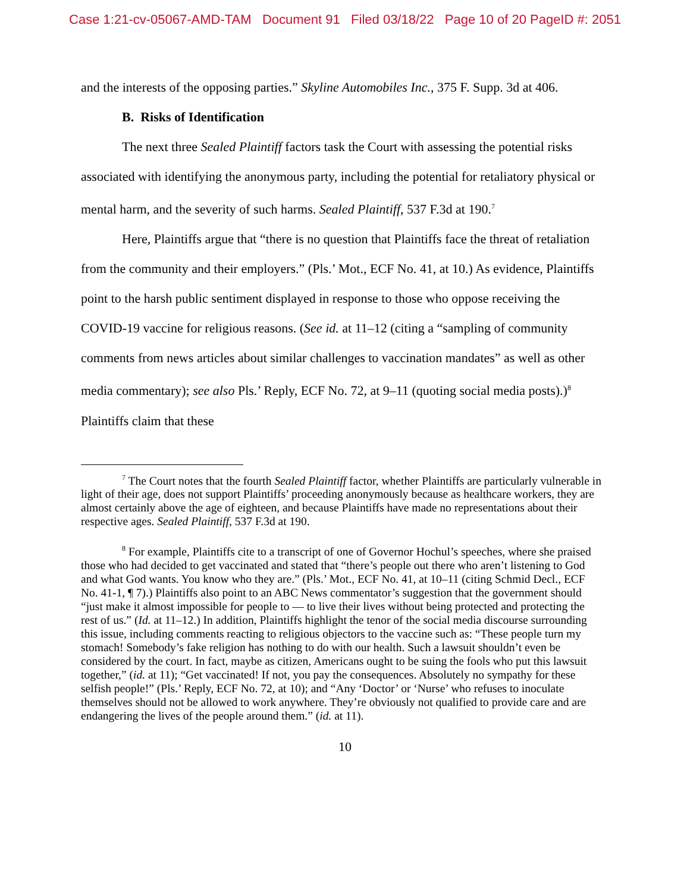Case 1:21-cv-05067-AMD-TAM Document 91 Filed 03/18/22 Page 10 of 20 PageID #: 2051
and the interests of the opposing parties.” Skyline Automobiles Inc., 375 F. Supp. 3d at 406.
B. Risks of Identification
The next three Sealed Plaintiff factors task the Court with assessing the potential risks associated with identifying the anonymous party, including the potential for retaliatory physical or mental harm, and the severity of such harms. Sealed Plaintiff, 537 F.3d at 190.<sup>7</sup>
Here, Plaintiffs argue that “there is no question that Plaintiffs face the threat of retaliation from the community and their employers.” (Pls.’ Mot., ECF No. 41, at 10.) As evidence, Plaintiffs point to the harsh public sentiment displayed in response to those who oppose receiving the COVID-19 vaccine for religious reasons. (See id. at 11–12 (citing a “sampling of community comments from news articles about similar challenges to vaccination mandates” as well as other media commentary); see also Pls.’ Reply, ECF No. 72, at 9–11 (quoting social media posts).)<sup>8</sup> Plaintiffs claim that these
<sup>7</sup> The Court notes that the fourth Sealed Plaintiff factor, whether Plaintiffs are particularly vulnerable in light of their age, does not support Plaintiffs’ proceeding anonymously because as healthcare workers, they are almost certainly above the age of eighteen, and because Plaintiffs have made no representations about their respective ages. Sealed Plaintiff, 537 F.3d at 190.
<sup>8</sup> For example, Plaintiffs cite to a transcript of one of Governor Hochul’s speeches, where she praised those who had decided to get vaccinated and stated that “there’s people out there who aren’t listening to God and what God wants. You know who they are.” (Pls.’ Mot., ECF No. 41, at 10–11 (citing Schmid Decl., ECF No. 41-1, ¶ 7).) Plaintiffs also point to an ABC News commentator’s suggestion that the government should “just make it almost impossible for people to — to live their lives without being protected and protecting the rest of us.” (Id. at 11–12.) In addition, Plaintiffs highlight the tenor of the social media discourse surrounding this issue, including comments reacting to religious objectors to the vaccine such as: “These people turn my stomach! Somebody’s fake religion has nothing to do with our health. Such a lawsuit shouldn’t even be considered by the court. In fact, maybe as citizen, Americans ought to be suing the fools who put this lawsuit together,” (id. at 11); “Get vaccinated! If not, you pay the consequences. Absolutely no sympathy for these selfish people!” (Pls.’ Reply, ECF No. 72, at 10); and “Any ‘Doctor’ or ‘Nurse’ who refuses to inoculate themselves should not be allowed to work anywhere. They’re obviously not qualified to provide care and are endangering the lives of the people around them.” (id. at 11).
10